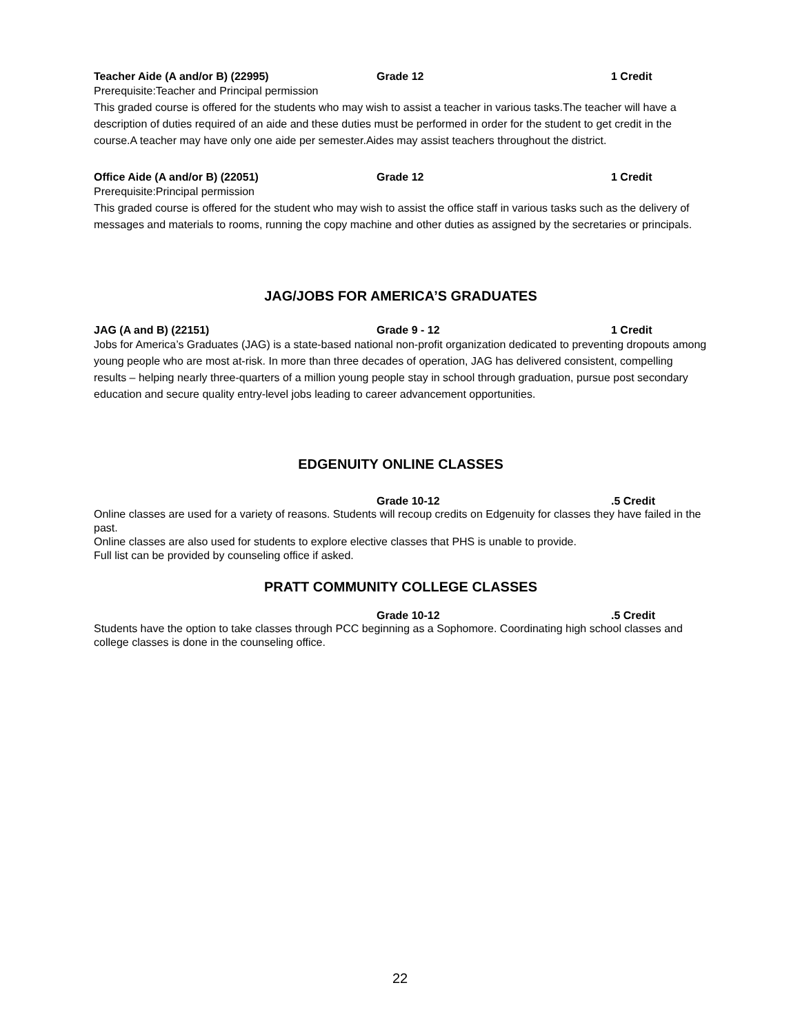Teacher Aide (A and/or B) (22995) Grade 12 1 Credit
Prerequisite:Teacher and Principal permission
This graded course is offered for the students who may wish to assist a teacher in various tasks.The teacher will have a description of duties required of an aide and these duties must be performed in order for the student to get credit in the course.A teacher may have only one aide per semester.Aides may assist teachers throughout the district.
Office Aide (A and/or B) (22051) Grade 12 1 Credit
Prerequisite:Principal permission
This graded course is offered for the student who may wish to assist the office staff in various tasks such as the delivery of messages and materials to rooms, running the copy machine and other duties as assigned by the secretaries or principals.
JAG/JOBS FOR AMERICA’S GRADUATES
JAG (A and B) (22151) Grade 9 - 12 1 Credit
Jobs for America’s Graduates (JAG) is a state-based national non-profit organization dedicated to preventing dropouts among young people who are most at-risk. In more than three decades of operation, JAG has delivered consistent, compelling results – helping nearly three-quarters of a million young people stay in school through graduation, pursue post secondary education and secure quality entry-level jobs leading to career advancement opportunities.
EDGENUITY ONLINE CLASSES
Grade 10-12.5 Credit
Online classes are used for a variety of reasons. Students will recoup credits on Edgenuity for classes they have failed in the past.
Online classes are also used for students to explore elective classes that PHS is unable to provide.
Full list can be provided by counseling office if asked.
PRATT COMMUNITY COLLEGE CLASSES
Grade 10-12.5 Credit
Students have the option to take classes through PCC beginning as a Sophomore. Coordinating high school classes and college classes is done in the counseling office.
22